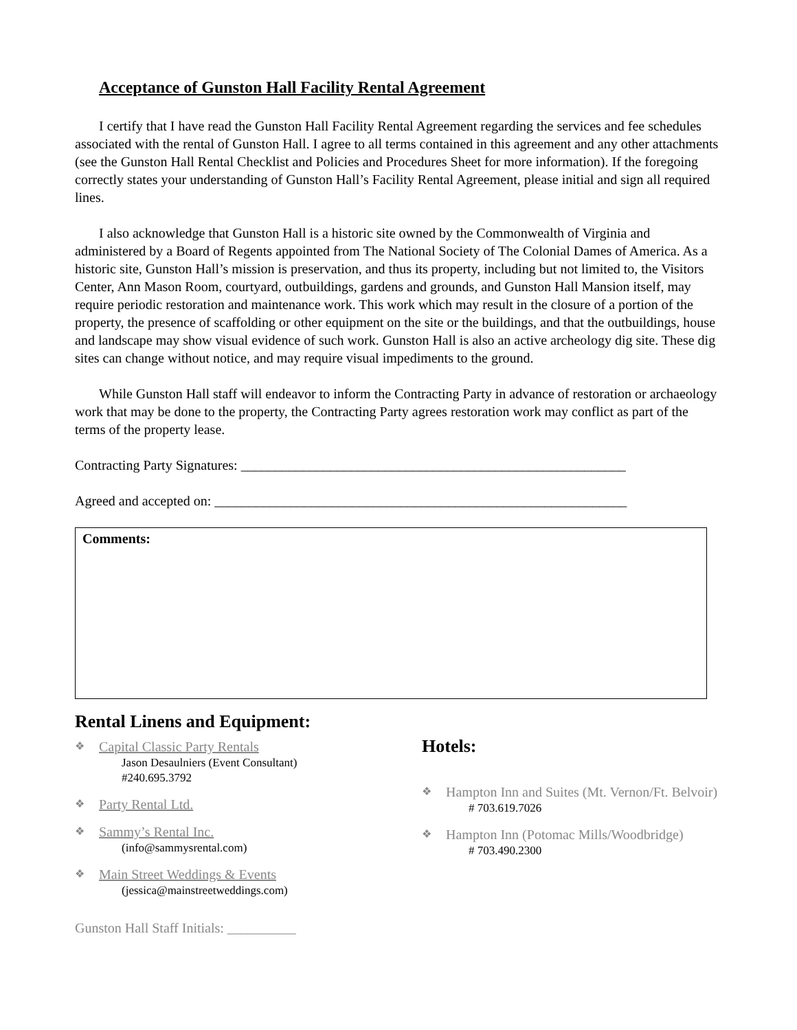Acceptance of Gunston Hall Facility Rental Agreement
I certify that I have read the Gunston Hall Facility Rental Agreement regarding the services and fee schedules associated with the rental of Gunston Hall. I agree to all terms contained in this agreement and any other attachments (see the Gunston Hall Rental Checklist and Policies and Procedures Sheet for more information). If the foregoing correctly states your understanding of Gunston Hall’s Facility Rental Agreement, please initial and sign all required lines.
I also acknowledge that Gunston Hall is a historic site owned by the Commonwealth of Virginia and administered by a Board of Regents appointed from The National Society of The Colonial Dames of America. As a historic site, Gunston Hall’s mission is preservation, and thus its property, including but not limited to, the Visitors Center, Ann Mason Room, courtyard, outbuildings, gardens and grounds, and Gunston Hall Mansion itself, may require periodic restoration and maintenance work. This work which may result in the closure of a portion of the property, the presence of scaffolding or other equipment on the site or the buildings, and that the outbuildings, house and landscape may show visual evidence of such work. Gunston Hall is also an active archeology dig site. These dig sites can change without notice, and may require visual impediments to the ground.
While Gunston Hall staff will endeavor to inform the Contracting Party in advance of restoration or archaeology work that may be done to the property, the Contracting Party agrees restoration work may conflict as part of the terms of the property lease.
Contracting Party Signatures: ________________________________________________________
Agreed and accepted on: ____________________________________________________________
Comments:
Rental Linens and Equipment:
❖ Capital Classic Party Rentals
Jason Desaulniers (Event Consultant)
#240.695.3792
❖ Party Rental Ltd.
❖ Sammy’s Rental Inc.
(info@sammysrental.com)
❖ Main Street Weddings & Events
(jessica@mainstreetweddings.com)
Gunston Hall Staff Initials: __________
Hotels:
❖ Hampton Inn and Suites (Mt. Vernon/Ft. Belvoir)
# 703.619.7026
❖ Hampton Inn (Potomac Mills/Woodbridge)
# 703.490.2300